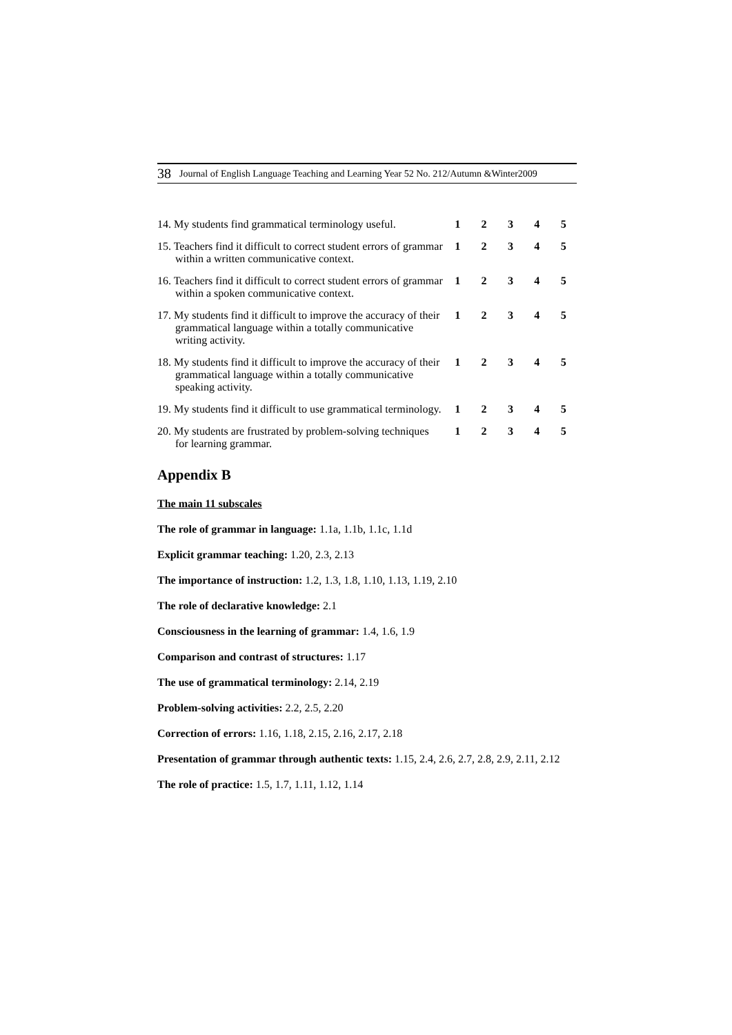38 Journal of English Language Teaching and Learning Year 52 No. 212/Autumn &Winter2009
| 14. My students find grammatical terminology useful. | 1 | 2 | 3 | 4 | 5 |
| 15. Teachers find it difficult to correct student errors of grammar within a written communicative context. | 1 | 2 | 3 | 4 | 5 |
| 16. Teachers find it difficult to correct student errors of grammar within a spoken communicative context. | 1 | 2 | 3 | 4 | 5 |
| 17. My students find it difficult to improve the accuracy of their grammatical language within a totally communicative writing activity. | 1 | 2 | 3 | 4 | 5 |
| 18. My students find it difficult to improve the accuracy of their grammatical language within a totally communicative speaking activity. | 1 | 2 | 3 | 4 | 5 |
| 19. My students find it difficult to use grammatical terminology. | 1 | 2 | 3 | 4 | 5 |
| 20. My students are frustrated by problem-solving techniques for learning grammar. | 1 | 2 | 3 | 4 | 5 |
Appendix B
The main 11 subscales
The role of grammar in language: 1.1a, 1.1b, 1.1c, 1.1d
Explicit grammar teaching: 1.20, 2.3, 2.13
The importance of instruction: 1.2, 1.3, 1.8, 1.10, 1.13, 1.19, 2.10
The role of declarative knowledge: 2.1
Consciousness in the learning of grammar: 1.4, 1.6, 1.9
Comparison and contrast of structures: 1.17
The use of grammatical terminology: 2.14, 2.19
Problem-solving activities: 2.2, 2.5, 2.20
Correction of errors: 1.16, 1.18, 2.15, 2.16, 2.17, 2.18
Presentation of grammar through authentic texts: 1.15, 2.4, 2.6, 2.7, 2.8, 2.9, 2.11, 2.12
The role of practice: 1.5, 1.7, 1.11, 1.12, 1.14